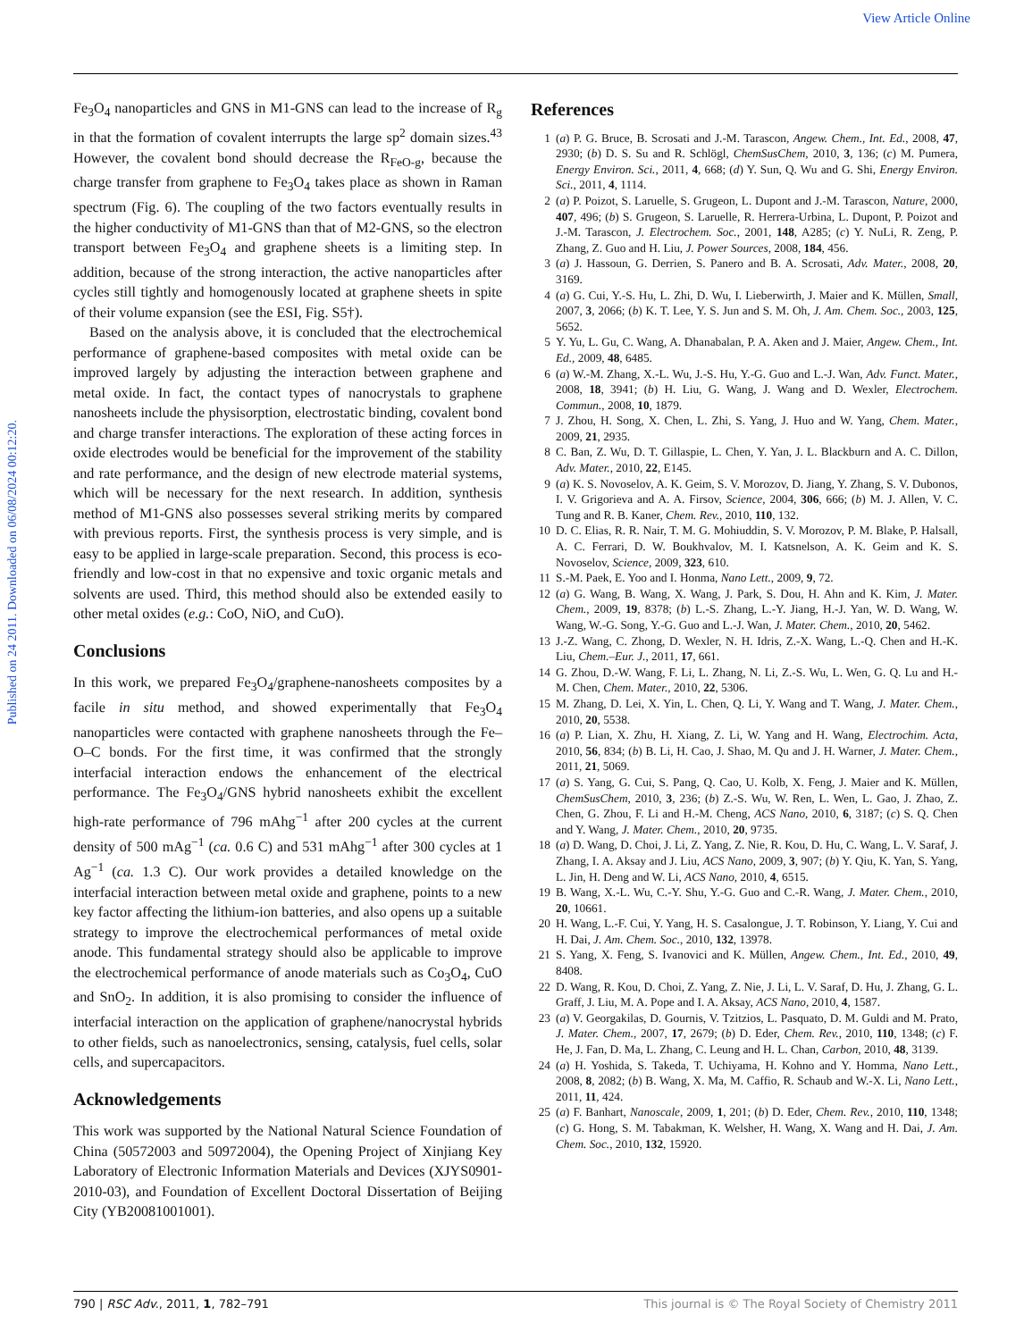View Article Online
Published on 24 2011. Downloaded on 06/08/2024 00:12:20.
Fe<sub>3</sub>O<sub>4</sub> nanoparticles and GNS in M1-GNS can lead to the increase of R<sub>g</sub> in that the formation of covalent interrupts the large sp<sup>2</sup> domain sizes.<sup>43</sup> However, the covalent bond should decrease the R<sub>FeO-g</sub>, because the charge transfer from graphene to Fe<sub>3</sub>O<sub>4</sub> takes place as shown in Raman spectrum (Fig. 6). The coupling of the two factors eventually results in the higher conductivity of M1-GNS than that of M2-GNS, so the electron transport between Fe<sub>3</sub>O<sub>4</sub> and graphene sheets is a limiting step. In addition, because of the strong interaction, the active nanoparticles after cycles still tightly and homogenously located at graphene sheets in spite of their volume expansion (see the ESI, Fig. S5†).
Based on the analysis above, it is concluded that the electrochemical performance of graphene-based composites with metal oxide can be improved largely by adjusting the interaction between graphene and metal oxide. In fact, the contact types of nanocrystals to graphene nanosheets include the physisorption, electrostatic binding, covalent bond and charge transfer interactions. The exploration of these acting forces in oxide electrodes would be beneficial for the improvement of the stability and rate performance, and the design of new electrode material systems, which will be necessary for the next research. In addition, synthesis method of M1-GNS also possesses several striking merits by compared with previous reports. First, the synthesis process is very simple, and is easy to be applied in large-scale preparation. Second, this process is eco-friendly and low-cost in that no expensive and toxic organic metals and solvents are used. Third, this method should also be extended easily to other metal oxides (e.g.: CoO, NiO, and CuO).
Conclusions
In this work, we prepared Fe<sub>3</sub>O<sub>4</sub>/graphene-nanosheets composites by a facile in situ method, and showed experimentally that Fe<sub>3</sub>O<sub>4</sub> nanoparticles were contacted with graphene nanosheets through the Fe–O–C bonds. For the first time, it was confirmed that the strongly interfacial interaction endows the enhancement of the electrical performance. The Fe<sub>3</sub>O<sub>4</sub>/GNS hybrid nanosheets exhibit the excellent high-rate performance of 796 mAhg<sup>−1</sup> after 200 cycles at the current density of 500 mAg<sup>−1</sup> (ca. 0.6 C) and 531 mAhg<sup>−1</sup> after 300 cycles at 1 Ag<sup>−1</sup> (ca. 1.3 C). Our work provides a detailed knowledge on the interfacial interaction between metal oxide and graphene, points to a new key factor affecting the lithium-ion batteries, and also opens up a suitable strategy to improve the electrochemical performances of metal oxide anode. This fundamental strategy should also be applicable to improve the electrochemical performance of anode materials such as Co<sub>3</sub>O<sub>4</sub>, CuO and SnO<sub>2</sub>. In addition, it is also promising to consider the influence of interfacial interaction on the application of graphene/nanocrystal hybrids to other fields, such as nanoelectronics, sensing, catalysis, fuel cells, solar cells, and supercapacitors.
Acknowledgements
This work was supported by the National Natural Science Foundation of China (50572003 and 50972004), the Opening Project of Xinjiang Key Laboratory of Electronic Information Materials and Devices (XJYS0901-2010-03), and Foundation of Excellent Doctoral Dissertation of Beijing City (YB20081001001).
References
1 (a) P. G. Bruce, B. Scrosati and J.-M. Tarascon, Angew. Chem., Int. Ed., 2008, 47, 2930; (b) D. S. Su and R. Schlögl, ChemSusChem, 2010, 3, 136; (c) M. Pumera, Energy Environ. Sci., 2011, 4, 668; (d) Y. Sun, Q. Wu and G. Shi, Energy Environ. Sci., 2011, 4, 1114.
2 (a) P. Poizot, S. Laruelle, S. Grugeon, L. Dupont and J.-M. Tarascon, Nature, 2000, 407, 496; (b) S. Grugeon, S. Laruelle, R. Herrera-Urbina, L. Dupont, P. Poizot and J.-M. Tarascon, J. Electrochem. Soc., 2001, 148, A285; (c) Y. NuLi, R. Zeng, P. Zhang, Z. Guo and H. Liu, J. Power Sources, 2008, 184, 456.
3 (a) J. Hassoun, G. Derrien, S. Panero and B. A. Scrosati, Adv. Mater., 2008, 20, 3169.
4 (a) G. Cui, Y.-S. Hu, L. Zhi, D. Wu, I. Lieberwirth, J. Maier and K. Müllen, Small, 2007, 3, 2066; (b) K. T. Lee, Y. S. Jun and S. M. Oh, J. Am. Chem. Soc., 2003, 125, 5652.
5 Y. Yu, L. Gu, C. Wang, A. Dhanabalan, P. A. Aken and J. Maier, Angew. Chem., Int. Ed., 2009, 48, 6485.
6 (a) W.-M. Zhang, X.-L. Wu, J.-S. Hu, Y.-G. Guo and L.-J. Wan, Adv. Funct. Mater., 2008, 18, 3941; (b) H. Liu, G. Wang, J. Wang and D. Wexler, Electrochem. Commun., 2008, 10, 1879.
7 J. Zhou, H. Song, X. Chen, L. Zhi, S. Yang, J. Huo and W. Yang, Chem. Mater., 2009, 21, 2935.
8 C. Ban, Z. Wu, D. T. Gillaspie, L. Chen, Y. Yan, J. L. Blackburn and A. C. Dillon, Adv. Mater., 2010, 22, E145.
9 (a) K. S. Novoselov, A. K. Geim, S. V. Morozov, D. Jiang, Y. Zhang, S. V. Dubonos, I. V. Grigorieva and A. A. Firsov, Science, 2004, 306, 666; (b) M. J. Allen, V. C. Tung and R. B. Kaner, Chem. Rev., 2010, 110, 132.
10 D. C. Elias, R. R. Nair, T. M. G. Mohiuddin, S. V. Morozov, P. M. Blake, P. Halsall, A. C. Ferrari, D. W. Boukhvalov, M. I. Katsnelson, A. K. Geim and K. S. Novoselov, Science, 2009, 323, 610.
11 S.-M. Paek, E. Yoo and I. Honma, Nano Lett., 2009, 9, 72.
12 (a) G. Wang, B. Wang, X. Wang, J. Park, S. Dou, H. Ahn and K. Kim, J. Mater. Chem., 2009, 19, 8378; (b) L.-S. Zhang, L.-Y. Jiang, H.-J. Yan, W. D. Wang, W. Wang, W.-G. Song, Y.-G. Guo and L.-J. Wan, J. Mater. Chem., 2010, 20, 5462.
13 J.-Z. Wang, C. Zhong, D. Wexler, N. H. Idris, Z.-X. Wang, L.-Q. Chen and H.-K. Liu, Chem.–Eur. J., 2011, 17, 661.
14 G. Zhou, D.-W. Wang, F. Li, L. Zhang, N. Li, Z.-S. Wu, L. Wen, G. Q. Lu and H.-M. Chen, Chem. Mater., 2010, 22, 5306.
15 M. Zhang, D. Lei, X. Yin, L. Chen, Q. Li, Y. Wang and T. Wang, J. Mater. Chem., 2010, 20, 5538.
16 (a) P. Lian, X. Zhu, H. Xiang, Z. Li, W. Yang and H. Wang, Electrochim. Acta, 2010, 56, 834; (b) B. Li, H. Cao, J. Shao, M. Qu and J. H. Warner, J. Mater. Chem., 2011, 21, 5069.
17 (a) S. Yang, G. Cui, S. Pang, Q. Cao, U. Kolb, X. Feng, J. Maier and K. Müllen, ChemSusChem, 2010, 3, 236; (b) Z.-S. Wu, W. Ren, L. Wen, L. Gao, J. Zhao, Z. Chen, G. Zhou, F. Li and H.-M. Cheng, ACS Nano, 2010, 6, 3187; (c) S. Q. Chen and Y. Wang, J. Mater. Chem., 2010, 20, 9735.
18 (a) D. Wang, D. Choi, J. Li, Z. Yang, Z. Nie, R. Kou, D. Hu, C. Wang, L. V. Saraf, J. Zhang, I. A. Aksay and J. Liu, ACS Nano, 2009, 3, 907; (b) Y. Qiu, K. Yan, S. Yang, L. Jin, H. Deng and W. Li, ACS Nano, 2010, 4, 6515.
19 B. Wang, X.-L. Wu, C.-Y. Shu, Y.-G. Guo and C.-R. Wang, J. Mater. Chem., 2010, 20, 10661.
20 H. Wang, L.-F. Cui, Y. Yang, H. S. Casalongue, J. T. Robinson, Y. Liang, Y. Cui and H. Dai, J. Am. Chem. Soc., 2010, 132, 13978.
21 S. Yang, X. Feng, S. Ivanovici and K. Müllen, Angew. Chem., Int. Ed., 2010, 49, 8408.
22 D. Wang, R. Kou, D. Choi, Z. Yang, Z. Nie, J. Li, L. V. Saraf, D. Hu, J. Zhang, G. L. Graff, J. Liu, M. A. Pope and I. A. Aksay, ACS Nano, 2010, 4, 1587.
23 (a) V. Georgakilas, D. Gournis, V. Tzitzios, L. Pasquato, D. M. Guldi and M. Prato, J. Mater. Chem., 2007, 17, 2679; (b) D. Eder, Chem. Rev., 2010, 110, 1348; (c) F. He, J. Fan, D. Ma, L. Zhang, C. Leung and H. L. Chan, Carbon, 2010, 48, 3139.
24 (a) H. Yoshida, S. Takeda, T. Uchiyama, H. Kohno and Y. Homma, Nano Lett., 2008, 8, 2082; (b) B. Wang, X. Ma, M. Caffio, R. Schaub and W.-X. Li, Nano Lett., 2011, 11, 424.
25 (a) F. Banhart, Nanoscale, 2009, 1, 201; (b) D. Eder, Chem. Rev., 2010, 110, 1348; (c) G. Hong, S. M. Tabakman, K. Welsher, H. Wang, X. Wang and H. Dai, J. Am. Chem. Soc., 2010, 132, 15920.
790 | RSC Adv., 2011, 1, 782–791 This journal is © The Royal Society of Chemistry 2011